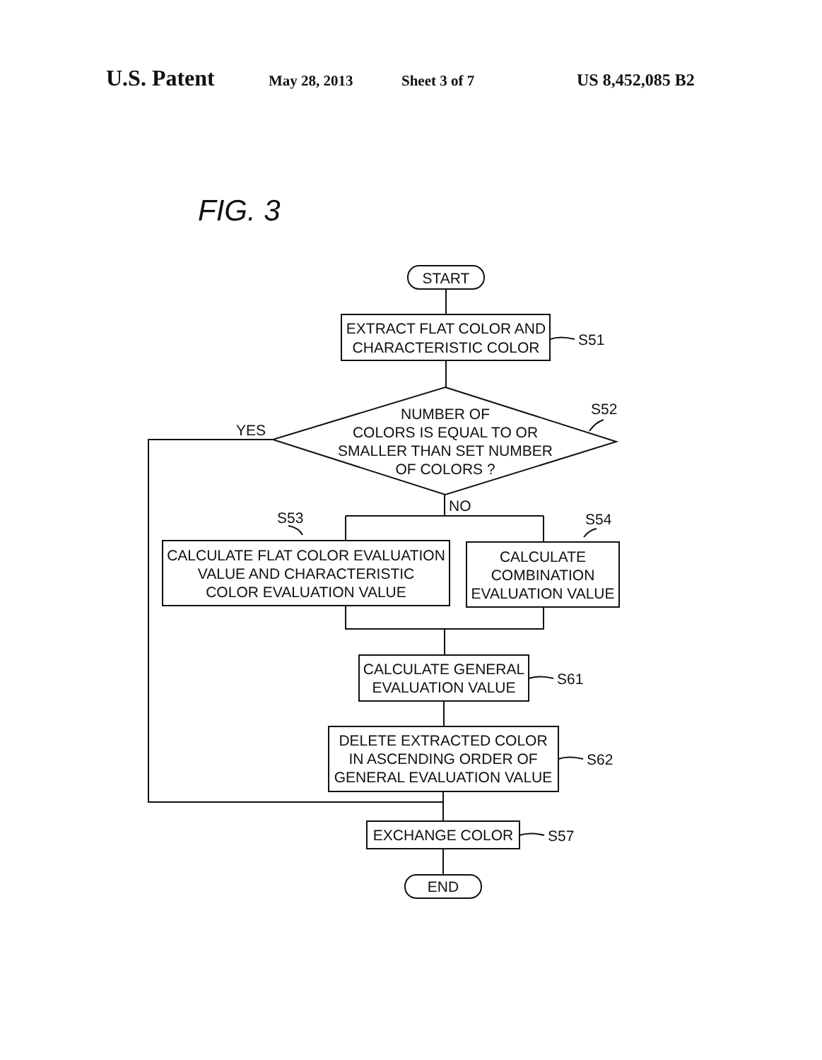U.S. Patent May 28, 2013 Sheet 3 of 7 US 8,452,085 B2
FIG. 3
START
EXTRACT FLAT COLOR AND
CHARACTERISTIC COLOR
S51
NUMBER OF
COLORS IS EQUAL TO OR
SMALLER THAN SET NUMBER
OF COLORS ?
S52
YES
NO
S53
S54
CALCULATE FLAT COLOR EVALUATION
VALUE AND CHARACTERISTIC
COLOR EVALUATION VALUE
CALCULATE
COMBINATION
EVALUATION VALUE
CALCULATE GENERAL
EVALUATION VALUE
S61
DELETE EXTRACTED COLOR
IN ASCENDING ORDER OF
GENERAL EVALUATION VALUE
S62
EXCHANGE COLOR
S57
END